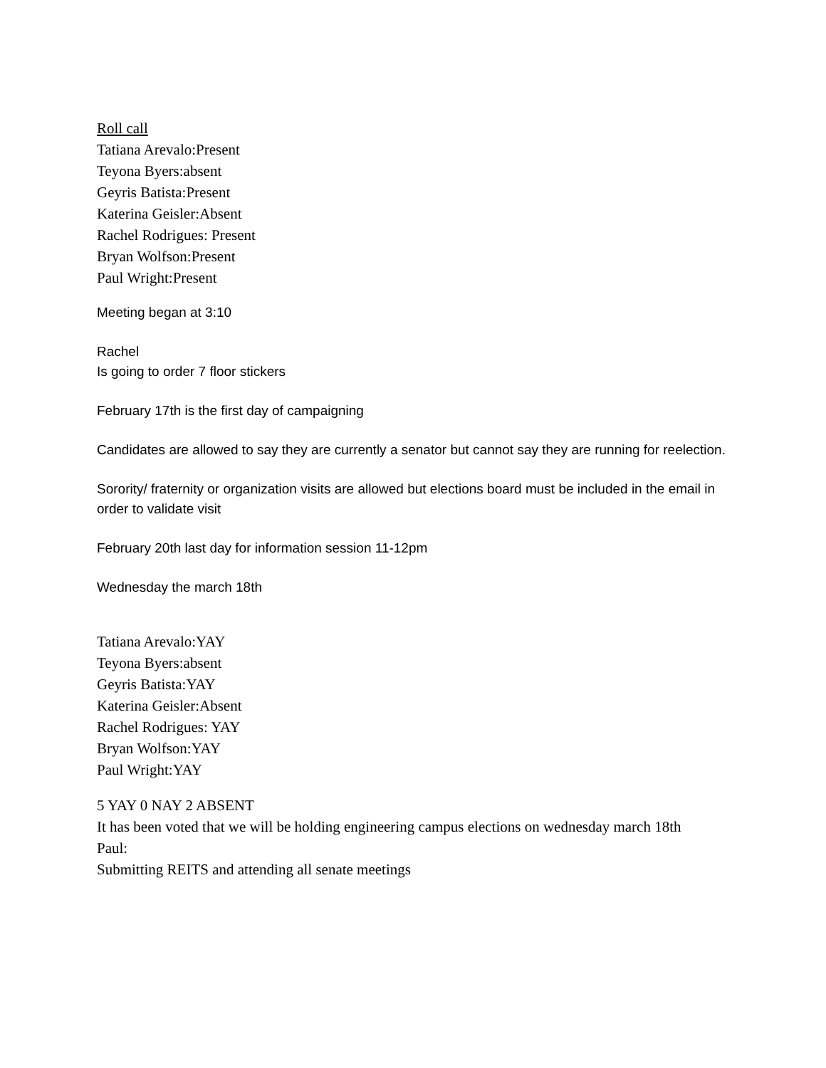Roll call
Tatiana Arevalo:Present
Teyona Byers:absent
Geyris Batista:Present
Katerina Geisler:Absent
Rachel Rodrigues: Present
Bryan Wolfson:Present
Paul Wright:Present
Meeting began at 3:10
Rachel
Is going to order 7 floor stickers
February 17th is the first day of campaigning
Candidates are allowed to say they are currently a senator but cannot say they are running for reelection.
Sorority/ fraternity or organization visits are allowed but elections board must be included in the email in order to validate visit
February 20th last day for information session 11-12pm
Wednesday the march 18th
Tatiana Arevalo:YAY
Teyona Byers:absent
Geyris Batista:YAY
Katerina Geisler:Absent
Rachel Rodrigues: YAY
Bryan Wolfson:YAY
Paul Wright:YAY
5 YAY 0 NAY 2 ABSENT
It has been voted that we will be holding engineering campus elections on wednesday march 18th
Paul:
Submitting REITS and attending all senate meetings